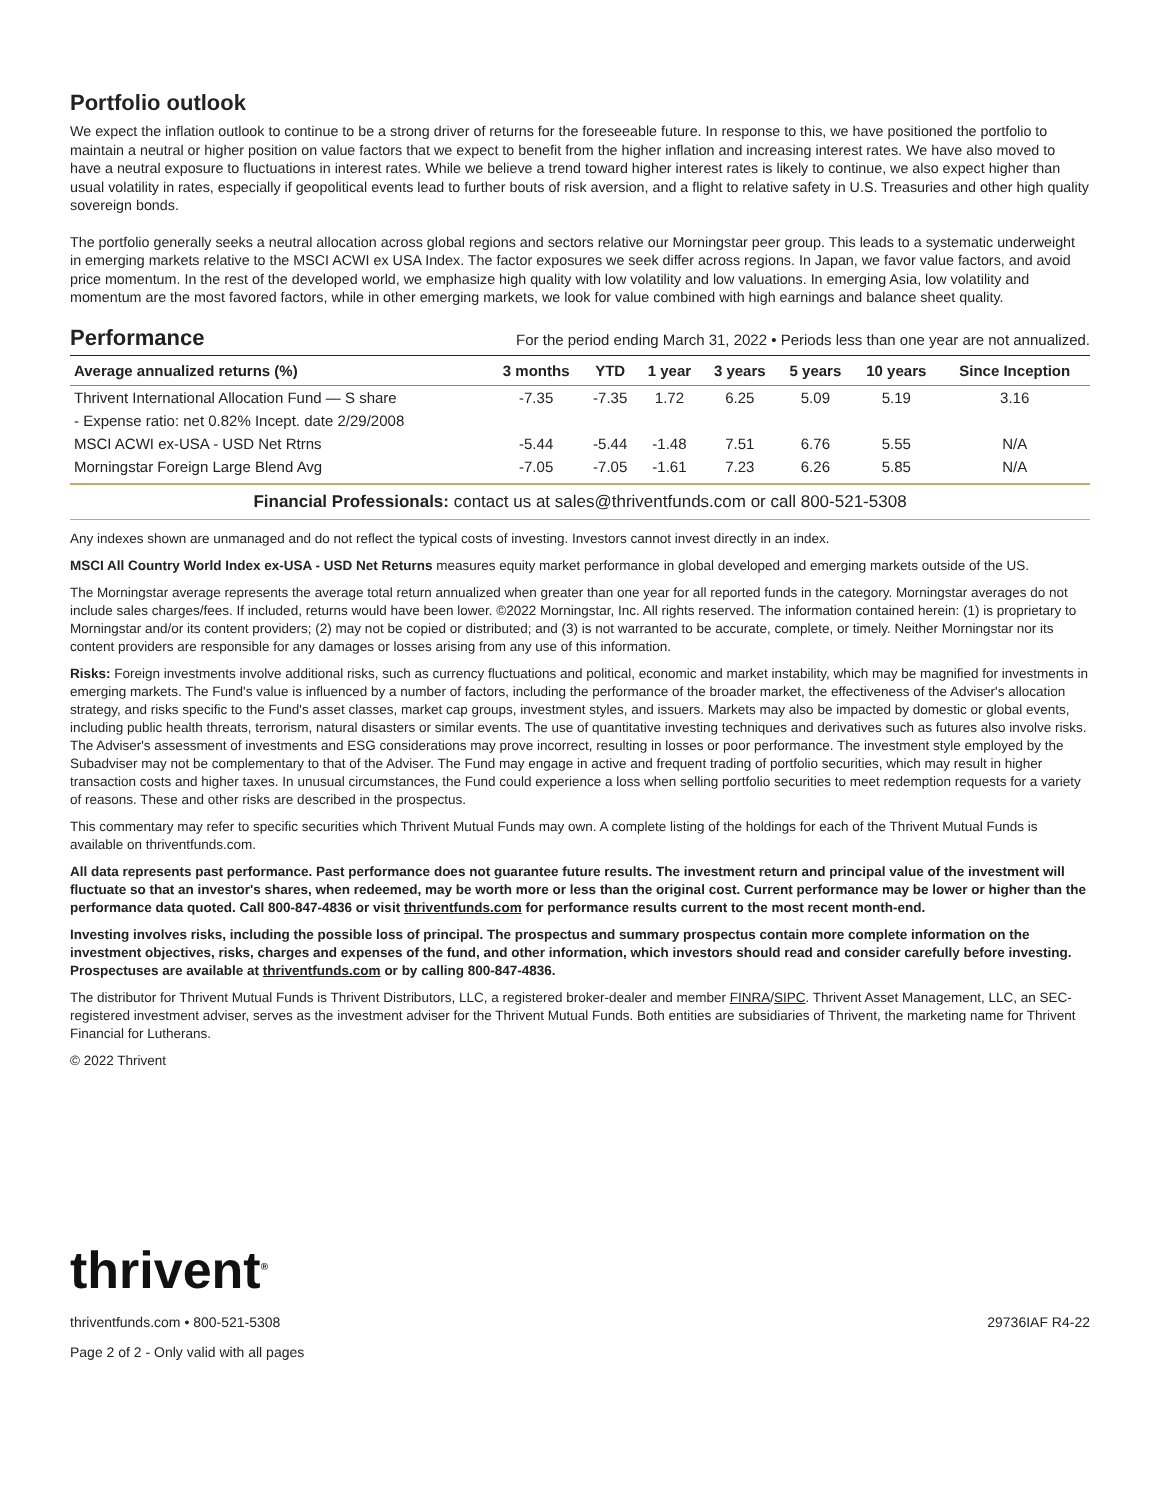Portfolio outlook
We expect the inflation outlook to continue to be a strong driver of returns for the foreseeable future. In response to this, we have positioned the portfolio to maintain a neutral or higher position on value factors that we expect to benefit from the higher inflation and increasing interest rates. We have also moved to have a neutral exposure to fluctuations in interest rates. While we believe a trend toward higher interest rates is likely to continue, we also expect higher than usual volatility in rates, especially if geopolitical events lead to further bouts of risk aversion, and a flight to relative safety in U.S. Treasuries and other high quality sovereign bonds.
The portfolio generally seeks a neutral allocation across global regions and sectors relative our Morningstar peer group. This leads to a systematic underweight in emerging markets relative to the MSCI ACWI ex USA Index. The factor exposures we seek differ across regions. In Japan, we favor value factors, and avoid price momentum. In the rest of the developed world, we emphasize high quality with low volatility and low valuations. In emerging Asia, low volatility and momentum are the most favored factors, while in other emerging markets, we look for value combined with high earnings and balance sheet quality.
Performance
For the period ending March 31, 2022 • Periods less than one year are not annualized.
| Average annualized returns (%) | 3 months | YTD | 1 year | 3 years | 5 years | 10 years | Since Inception |
| --- | --- | --- | --- | --- | --- | --- | --- |
| Thrivent International Allocation Fund — S share | -7.35 | -7.35 | 1.72 | 6.25 | 5.09 | 5.19 | 3.16 |
| - Expense ratio: net 0.82% Incept. date 2/29/2008 | | | | | | | |
| MSCI ACWI ex-USA - USD Net Rtrns | -5.44 | -5.44 | -1.48 | 7.51 | 6.76 | 5.55 | N/A |
| Morningstar Foreign Large Blend Avg | -7.05 | -7.05 | -1.61 | 7.23 | 6.26 | 5.85 | N/A |
Financial Professionals: contact us at sales@thriventfunds.com or call 800-521-5308
Any indexes shown are unmanaged and do not reflect the typical costs of investing. Investors cannot invest directly in an index.
MSCI All Country World Index ex-USA - USD Net Returns measures equity market performance in global developed and emerging markets outside of the US.
The Morningstar average represents the average total return annualized when greater than one year for all reported funds in the category. Morningstar averages do not include sales charges/fees. If included, returns would have been lower. ©2022 Morningstar, Inc. All rights reserved. The information contained herein: (1) is proprietary to Morningstar and/or its content providers; (2) may not be copied or distributed; and (3) is not warranted to be accurate, complete, or timely. Neither Morningstar nor its content providers are responsible for any damages or losses arising from any use of this information.
Risks: Foreign investments involve additional risks, such as currency fluctuations and political, economic and market instability, which may be magnified for investments in emerging markets. The Fund's value is influenced by a number of factors, including the performance of the broader market, the effectiveness of the Adviser's allocation strategy, and risks specific to the Fund's asset classes, market cap groups, investment styles, and issuers. Markets may also be impacted by domestic or global events, including public health threats, terrorism, natural disasters or similar events. The use of quantitative investing techniques and derivatives such as futures also involve risks. The Adviser's assessment of investments and ESG considerations may prove incorrect, resulting in losses or poor performance. The investment style employed by the Subadviser may not be complementary to that of the Adviser. The Fund may engage in active and frequent trading of portfolio securities, which may result in higher transaction costs and higher taxes. In unusual circumstances, the Fund could experience a loss when selling portfolio securities to meet redemption requests for a variety of reasons. These and other risks are described in the prospectus.
This commentary may refer to specific securities which Thrivent Mutual Funds may own. A complete listing of the holdings for each of the Thrivent Mutual Funds is available on thriventfunds.com.
All data represents past performance. Past performance does not guarantee future results. The investment return and principal value of the investment will fluctuate so that an investor's shares, when redeemed, may be worth more or less than the original cost. Current performance may be lower or higher than the performance data quoted. Call 800-847-4836 or visit thriventfunds.com for performance results current to the most recent month-end.
Investing involves risks, including the possible loss of principal. The prospectus and summary prospectus contain more complete information on the investment objectives, risks, charges and expenses of the fund, and other information, which investors should read and consider carefully before investing. Prospectuses are available at thriventfunds.com or by calling 800-847-4836.
The distributor for Thrivent Mutual Funds is Thrivent Distributors, LLC, a registered broker-dealer and member FINRA/SIPC. Thrivent Asset Management, LLC, an SEC-registered investment adviser, serves as the investment adviser for the Thrivent Mutual Funds. Both entities are subsidiaries of Thrivent, the marketing name for Thrivent Financial for Lutherans.
© 2022 Thrivent
thrivent<sup>®</sup>
thriventfunds.com • 800-521-5308 29736IAF R4-22
Page 2 of 2 - Only valid with all pages